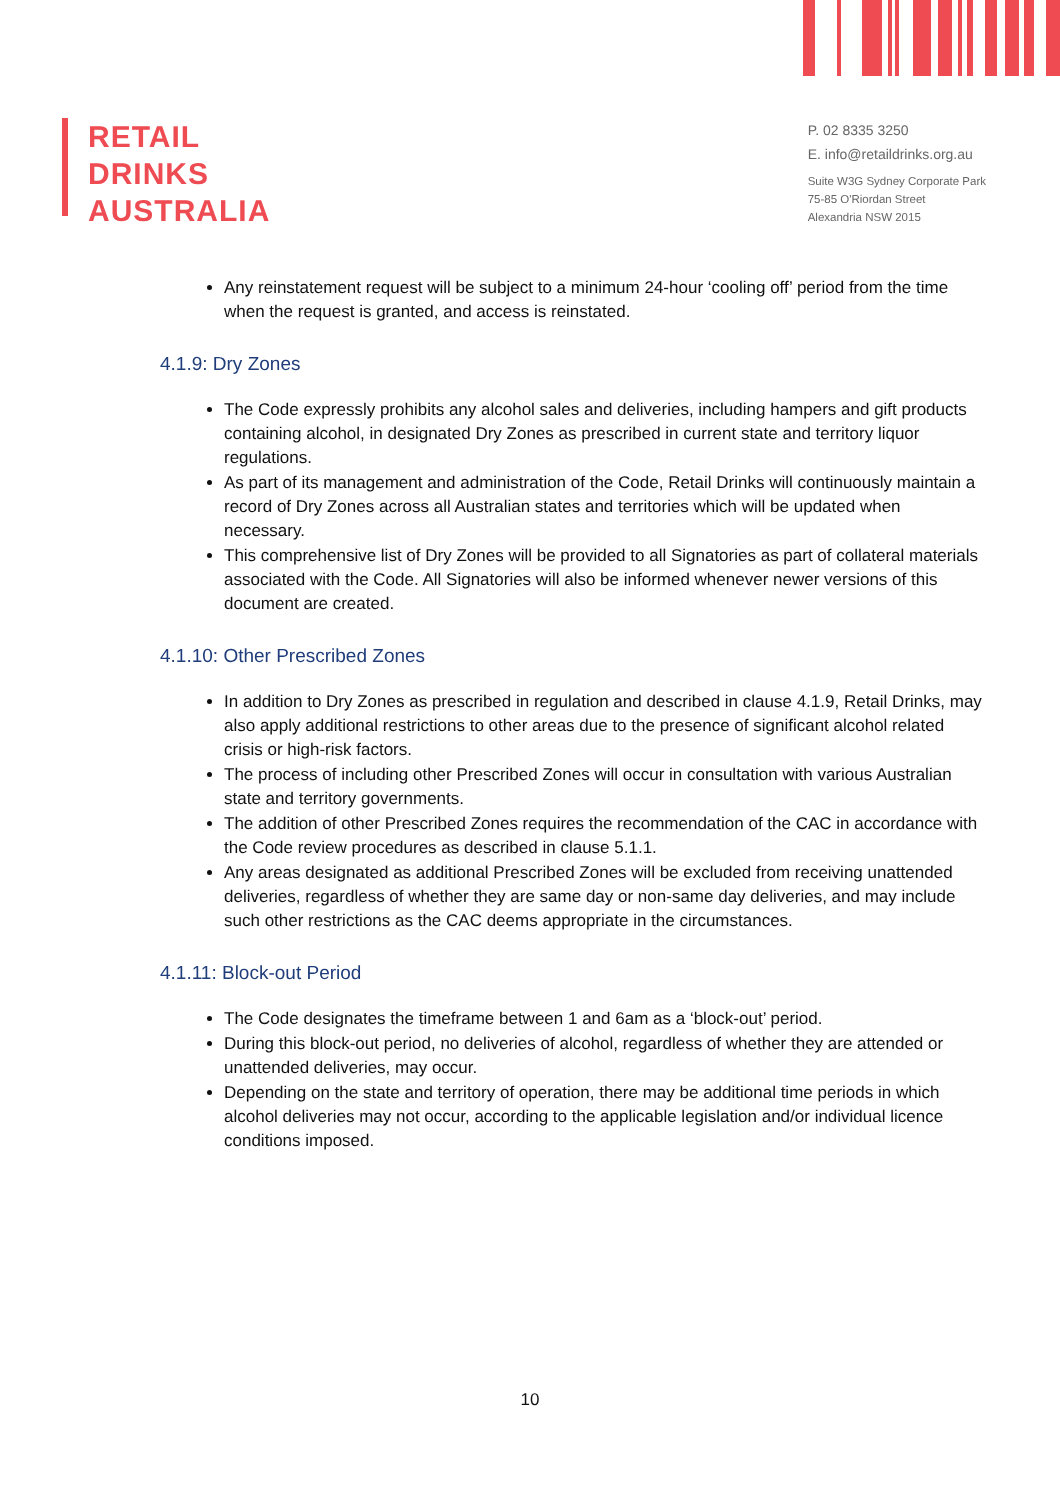RETAIL
DRINKS
AUSTRALIA
P. 02 8335 3250
E. info@retaildrinks.org.au
Suite W3G Sydney Corporate Park
75-85 O'Riordan Street
Alexandria NSW 2015
Any reinstatement request will be subject to a minimum 24-hour ‘cooling off’ period from the time when the request is granted, and access is reinstated.
4.1.9: Dry Zones
The Code expressly prohibits any alcohol sales and deliveries, including hampers and gift products containing alcohol, in designated Dry Zones as prescribed in current state and territory liquor regulations.
As part of its management and administration of the Code, Retail Drinks will continuously maintain a record of Dry Zones across all Australian states and territories which will be updated when necessary.
This comprehensive list of Dry Zones will be provided to all Signatories as part of collateral materials associated with the Code. All Signatories will also be informed whenever newer versions of this document are created.
4.1.10: Other Prescribed Zones
In addition to Dry Zones as prescribed in regulation and described in clause 4.1.9, Retail Drinks, may also apply additional restrictions to other areas due to the presence of significant alcohol related crisis or high-risk factors.
The process of including other Prescribed Zones will occur in consultation with various Australian state and territory governments.
The addition of other Prescribed Zones requires the recommendation of the CAC in accordance with the Code review procedures as described in clause 5.1.1.
Any areas designated as additional Prescribed Zones will be excluded from receiving unattended deliveries, regardless of whether they are same day or non-same day deliveries, and may include such other restrictions as the CAC deems appropriate in the circumstances.
4.1.11: Block-out Period
The Code designates the timeframe between 1 and 6am as a ‘block-out’ period.
During this block-out period, no deliveries of alcohol, regardless of whether they are attended or unattended deliveries, may occur.
Depending on the state and territory of operation, there may be additional time periods in which alcohol deliveries may not occur, according to the applicable legislation and/or individual licence conditions imposed.
10